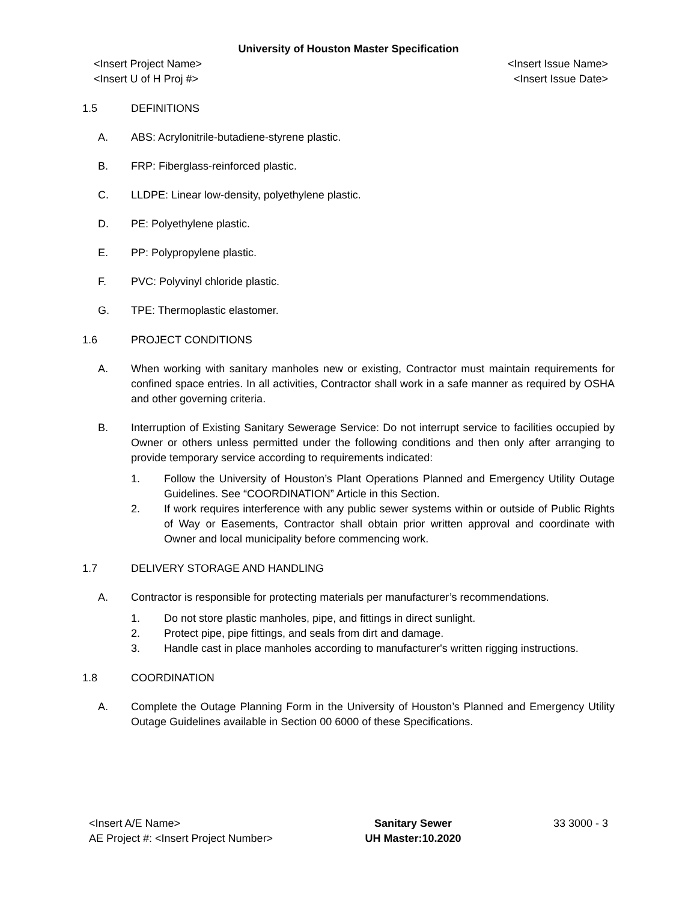University of Houston Master Specification
<Insert Project Name>
<Insert U of H Proj #>
<Insert Issue Name>
<Insert Issue Date>
1.5 DEFINITIONS
A. ABS: Acrylonitrile-butadiene-styrene plastic.
B. FRP: Fiberglass-reinforced plastic.
C. LLDPE: Linear low-density, polyethylene plastic.
D. PE: Polyethylene plastic.
E. PP: Polypropylene plastic.
F. PVC: Polyvinyl chloride plastic.
G. TPE: Thermoplastic elastomer.
1.6 PROJECT CONDITIONS
A. When working with sanitary manholes new or existing, Contractor must maintain requirements for confined space entries. In all activities, Contractor shall work in a safe manner as required by OSHA and other governing criteria.
B. Interruption of Existing Sanitary Sewerage Service: Do not interrupt service to facilities occupied by Owner or others unless permitted under the following conditions and then only after arranging to provide temporary service according to requirements indicated:
1. Follow the University of Houston’s Plant Operations Planned and Emergency Utility Outage Guidelines. See “COORDINATION” Article in this Section.
2. If work requires interference with any public sewer systems within or outside of Public Rights of Way or Easements, Contractor shall obtain prior written approval and coordinate with Owner and local municipality before commencing work.
1.7 DELIVERY STORAGE AND HANDLING
A. Contractor is responsible for protecting materials per manufacturer’s recommendations.
1. Do not store plastic manholes, pipe, and fittings in direct sunlight.
2. Protect pipe, pipe fittings, and seals from dirt and damage.
3. Handle cast in place manholes according to manufacturer's written rigging instructions.
1.8 COORDINATION
A. Complete the Outage Planning Form in the University of Houston’s Planned and Emergency Utility Outage Guidelines available in Section 00 6000 of these Specifications.
<Insert A/E Name>
AE Project #: <Insert Project Number>
Sanitary Sewer
UH Master:10.2020
33 3000 - 3